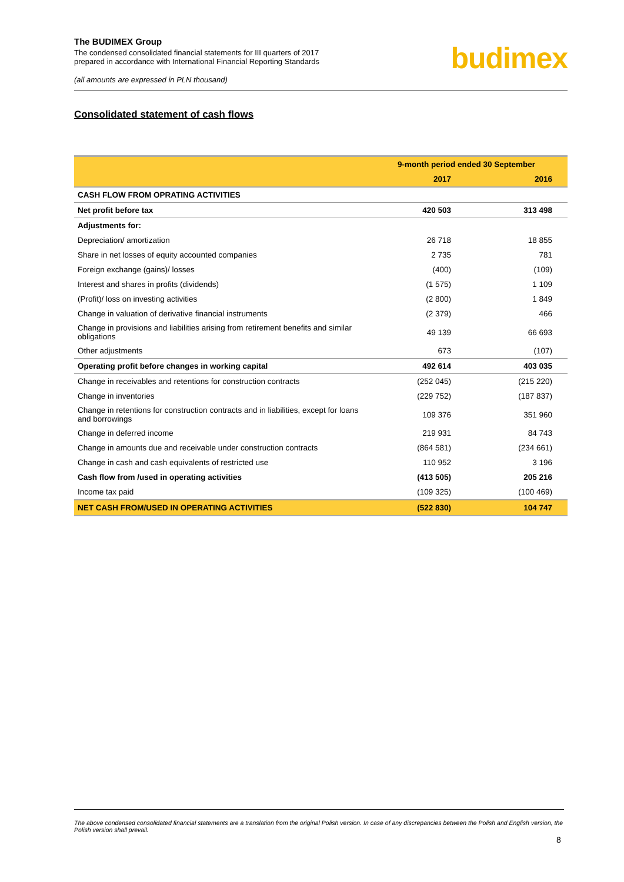The BUDIMEX Group
The condensed consolidated financial statements for III quarters of 2017
prepared in accordance with International Financial Reporting Standards
(all amounts are expressed in PLN thousand)
budimex
Consolidated statement of cash flows
| | 9-month period ended 30 September | |
| --- | --- | --- |
| | 2017 | 2016 |
| CASH FLOW FROM OPRATING ACTIVITIES | | |
| Net profit before tax | 420 503 | 313 498 |
| Adjustments for: | | |
| Depreciation/ amortization | 26 718 | 18 855 |
| Share in net losses of equity accounted companies | 2 735 | 781 |
| Foreign exchange (gains)/ losses | (400) | (109) |
| Interest and shares in profits (dividends) | (1 575) | 1 109 |
| (Profit)/ loss on investing activities | (2 800) | 1 849 |
| Change in valuation of derivative financial instruments | (2 379) | 466 |
| Change in provisions and liabilities arising from retirement benefits and similar obligations | 49 139 | 66 693 |
| Other adjustments | 673 | (107) |
| Operating profit before changes in working capital | 492 614 | 403 035 |
| Change in receivables and retentions for construction contracts | (252 045) | (215 220) |
| Change in inventories | (229 752) | (187 837) |
| Change in retentions for construction contracts and in liabilities, except for loans and borrowings | 109 376 | 351 960 |
| Change in deferred income | 219 931 | 84 743 |
| Change in amounts due and receivable under construction contracts | (864 581) | (234 661) |
| Change in cash and cash equivalents of restricted use | 110 952 | 3 196 |
| Cash flow from /used in operating activities | (413 505) | 205 216 |
| Income tax paid | (109 325) | (100 469) |
| NET CASH FROM/USED IN OPERATING ACTIVITIES | (522 830) | 104 747 |
The above condensed consolidated financial statements are a translation from the original Polish version. In case of any discrepancies between the Polish and English version, the Polish version shall prevail.
8